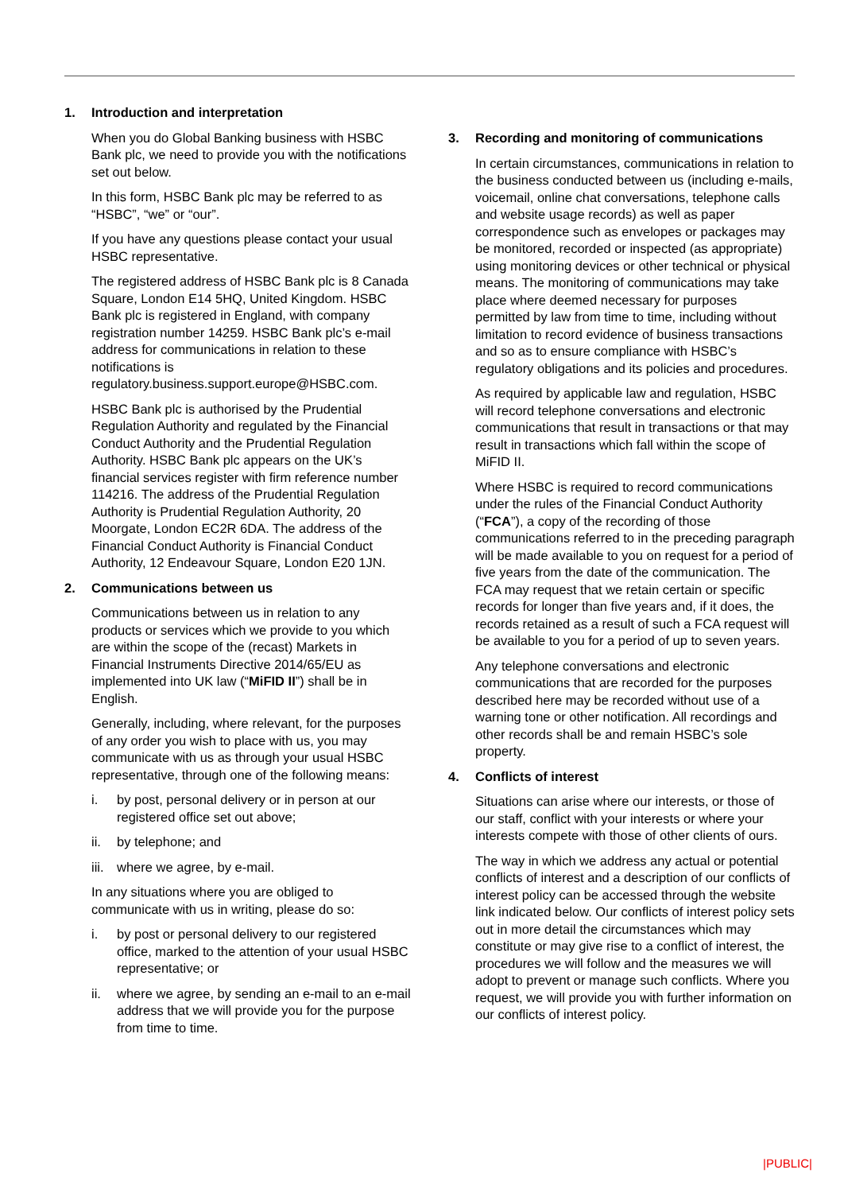1. Introduction and interpretation
When you do Global Banking business with HSBC Bank plc, we need to provide you with the notifications set out below.
In this form, HSBC Bank plc may be referred to as “HSBC”, “we” or “our”.
If you have any questions please contact your usual HSBC representative.
The registered address of HSBC Bank plc is 8 Canada Square, London E14 5HQ, United Kingdom. HSBC Bank plc is registered in England, with company registration number 14259. HSBC Bank plc’s e-mail address for communications in relation to these notifications is regulatory.business.support.europe@HSBC.com.
HSBC Bank plc is authorised by the Prudential Regulation Authority and regulated by the Financial Conduct Authority and the Prudential Regulation Authority. HSBC Bank plc appears on the UK’s financial services register with firm reference number 114216. The address of the Prudential Regulation Authority is Prudential Regulation Authority, 20 Moorgate, London EC2R 6DA. The address of the Financial Conduct Authority is Financial Conduct Authority, 12 Endeavour Square, London E20 1JN.
2. Communications between us
Communications between us in relation to any products or services which we provide to you which are within the scope of the (recast) Markets in Financial Instruments Directive 2014/65/EU as implemented into UK law (“MiFID II”) shall be in English.
Generally, including, where relevant, for the purposes of any order you wish to place with us, you may communicate with us as through your usual HSBC representative, through one of the following means:
i. by post, personal delivery or in person at our registered office set out above;
ii. by telephone; and
iii.
where we agree, by e-mail.
In any situations where you are obliged to communicate with us in writing, please do so:
i. by post or personal delivery to our registered office, marked to the attention of your usual HSBC representative; or
ii. where we agree, by sending an e-mail to an e-mail address that we will provide you for the purpose from time to time.
3. Recording and monitoring of communications
In certain circumstances, communications in relation to the business conducted between us (including e-mails, voicemail, online chat conversations, telephone calls and website usage records) as well as paper correspondence such as envelopes or packages may be monitored, recorded or inspected (as appropriate) using monitoring devices or other technical or physical means. The monitoring of communications may take place where deemed necessary for purposes permitted by law from time to time, including without limitation to record evidence of business transactions and so as to ensure compliance with HSBC’s regulatory obligations and its policies and procedures.
As required by applicable law and regulation, HSBC will record telephone conversations and electronic communications that result in transactions or that may result in transactions which fall within the scope of MiFID II.
Where HSBC is required to record communications under the rules of the Financial Conduct Authority (“FCA”), a copy of the recording of those communications referred to in the preceding paragraph will be made available to you on request for a period of five years from the date of the communication. The FCA may request that we retain certain or specific records for longer than five years and, if it does, the records retained as a result of such a FCA request will be available to you for a period of up to seven years.
Any telephone conversations and electronic communications that are recorded for the purposes described here may be recorded without use of a warning tone or other notification. All recordings and other records shall be and remain HSBC’s sole property.
4. Conflicts of interest
Situations can arise where our interests, or those of our staff, conflict with your interests or where your interests compete with those of other clients of ours.
The way in which we address any actual or potential conflicts of interest and a description of our conflicts of interest policy can be accessed through the website link indicated below. Our conflicts of interest policy sets out in more detail the circumstances which may constitute or may give rise to a conflict of interest, the procedures we will follow and the measures we will adopt to prevent or manage such conflicts. Where you request, we will provide you with further information on our conflicts of interest policy.
|PUBLIC|